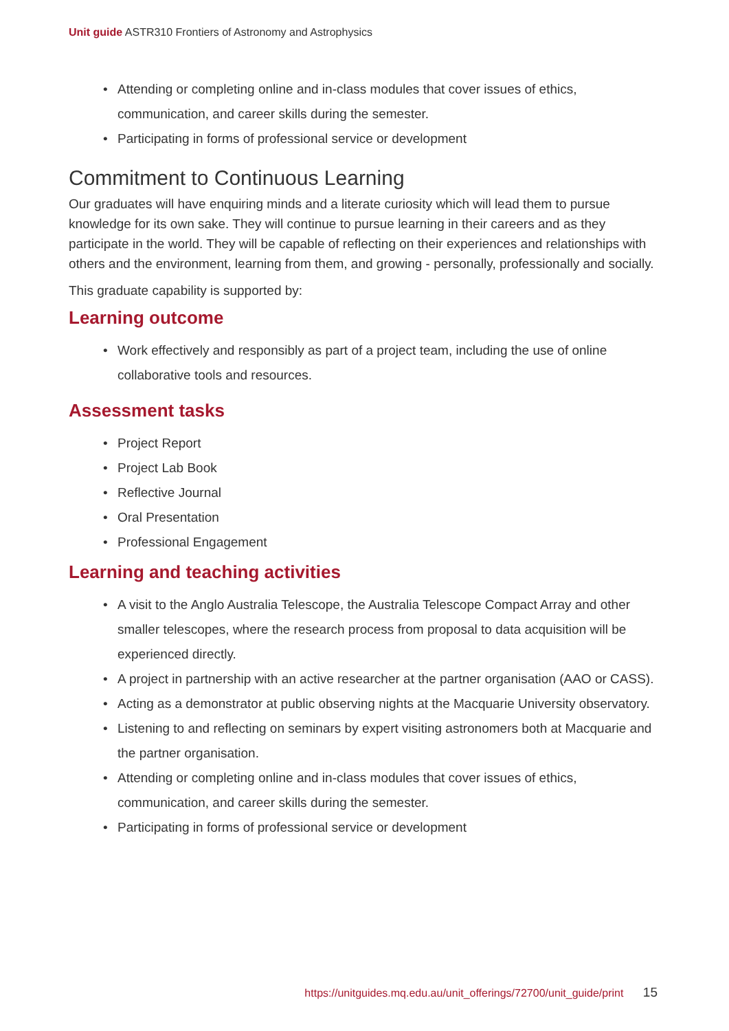Unit guide ASTR310 Frontiers of Astronomy and Astrophysics
• Attending or completing online and in-class modules that cover issues of ethics, communication, and career skills during the semester.
• Participating in forms of professional service or development
Commitment to Continuous Learning
Our graduates will have enquiring minds and a literate curiosity which will lead them to pursue knowledge for its own sake. They will continue to pursue learning in their careers and as they participate in the world. They will be capable of reflecting on their experiences and relationships with others and the environment, learning from them, and growing - personally, professionally and socially.
This graduate capability is supported by:
Learning outcome
• Work effectively and responsibly as part of a project team, including the use of online collaborative tools and resources.
Assessment tasks
• Project Report
• Project Lab Book
• Reflective Journal
• Oral Presentation
• Professional Engagement
Learning and teaching activities
• A visit to the Anglo Australia Telescope, the Australia Telescope Compact Array and other smaller telescopes, where the research process from proposal to data acquisition will be experienced directly.
• A project in partnership with an active researcher at the partner organisation (AAO or CASS).
• Acting as a demonstrator at public observing nights at the Macquarie University observatory.
• Listening to and reflecting on seminars by expert visiting astronomers both at Macquarie and the partner organisation.
• Attending or completing online and in-class modules that cover issues of ethics, communication, and career skills during the semester.
• Participating in forms of professional service or development
https://unitguides.mq.edu.au/unit_offerings/72700/unit_guide/print 15